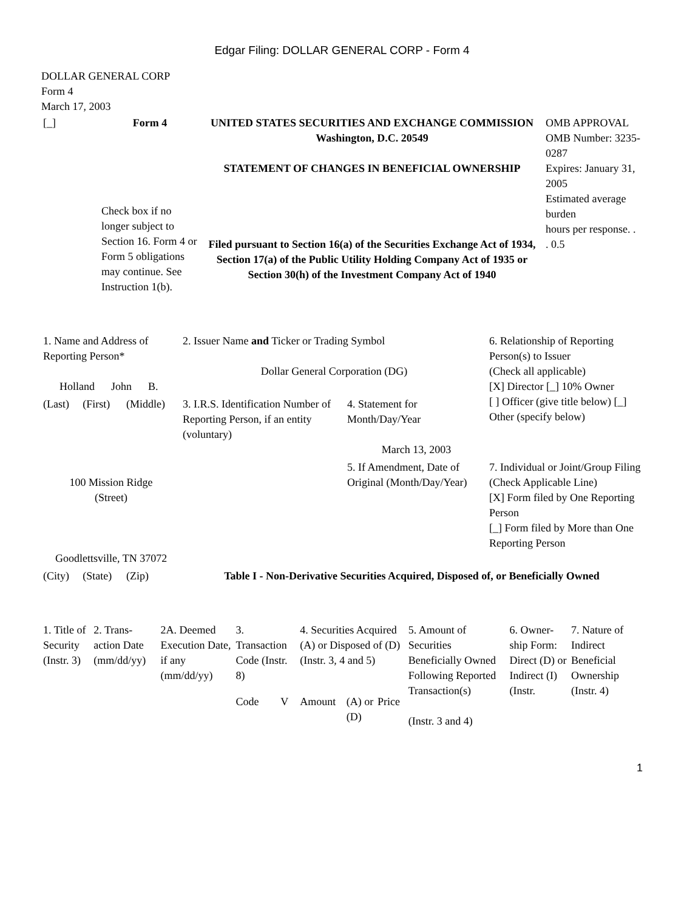Edgar Filing: DOLLAR GENERAL CORP - Form 4
DOLLAR GENERAL CORP
Form 4
March 17, 2003
| [_] | Form 4 Check box if no longer subject to Section 16. Form 4 or Form 5 obligations may continue. See Instruction 1(b). | UNITED STATES SECURITIES AND EXCHANGE COMMISSION Washington, D.C. 20549 STATEMENT OF CHANGES IN BENEFICIAL OWNERSHIP Filed pursuant to Section 16(a) of the Securities Exchange Act of 1934, Section 17(a) of the Public Utility Holding Company Act of 1935 or Section 30(h) of the Investment Company Act of 1940 | OMB APPROVAL OMB Number: 3235-0287 Expires: January 31, 2005 Estimated average burden hours per response. . . 0.5 |
| 1. Name and Address of Reporting Person* Holland John B. | | | 2. Issuer Name and Ticker or Trading Symbol Dollar General Corporation (DG) | | 6. Relationship of Reporting Person(s) to Issuer (Check all applicable) [X] Director [_] 10% Owner [ ] Officer (give title below) [_] Other (specify below) |
| (Last) | (First) | (Middle) | 3. I.R.S. Identification Number of Reporting Person, if an entity (voluntary) | 4. Statement for Month/Day/Year March 13, 2003 | |
| 100 Mission Ridge (Street) Goodlettsville, TN 37072 | | | | 5. If Amendment, Date of Original (Month/Day/Year) | 7. Individual or Joint/Group Filing (Check Applicable Line) [X] Form filed by One Reporting Person [_] Form filed by More than One Reporting Person |
| (City) | (State) | (Zip) | Table I - Non-Derivative Securities Acquired, Disposed of, or Beneficially Owned | | |
| 1. Title of Security (Instr. 3) | 2. Trans-action Date (mm/dd/yy) | 2A. Deemed Execution Date, if any (mm/dd/yy) | 3. Transaction Code (Instr. 8) | | 4. Securities Acquired (A) or Disposed of (D) (Instr. 3, 4 and 5) | | | 5. Amount of Securities Beneficially Owned Following Reported Transaction(s) (Instr. 3 and 4) | 6. Owner-ship Form: Direct (D) or Indirect (I) (Instr. | 7. Nature of Indirect Beneficial Ownership (Instr. 4) |
| --- | --- | --- | --- | --- | --- | --- | --- | --- | --- | --- |
| | | | Code | V | Amount | (A) or (D) | Price | | | |
1